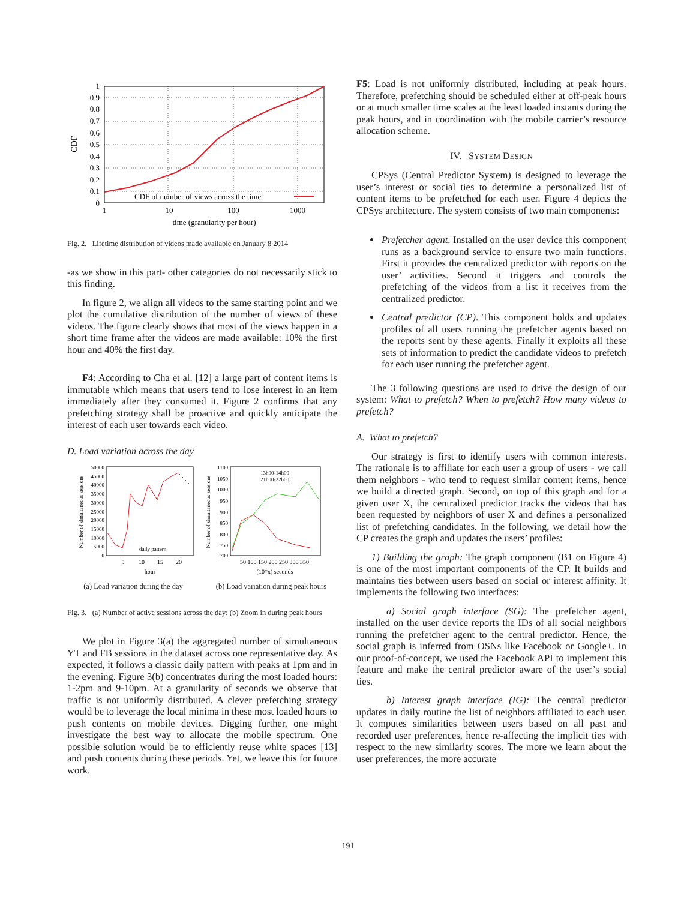1
0.9
0.8
0.7
0.6
0.5
0.4
0.3
0.2
0.1
0
1
10
100
1000
time (granularity per hour)
CDF
CDF of number of views across the time
Fig. 2. Lifetime distribution of videos made available on January 8 2014
-as we show in this part- other categories do not necessarily stick to this finding.
In figure 2, we align all videos to the same starting point and we plot the cumulative distribution of the number of views of these videos. The figure clearly shows that most of the views happen in a short time frame after the videos are made available: 10% the first hour and 40% the first day.
F4: According to Cha et al. [12] a large part of content items is immutable which means that users tend to lose interest in an item immediately after they consumed it. Figure 2 confirms that any prefetching strategy shall be proactive and quickly anticipate the interest of each user towards each video.
D. Load variation across the day
50000
45000
40000
35000
30000
25000
20000
15000
10000
5000
0
5
10
15
20
hour
daily pattern
Number of simultaneous sessions
(a) Load variation during the day
1100
1050
1000
950
900
850
800
750
700
50 100 150 200 250 300 350
(10*x) seconds
13h00-14h00
21h00-22h00
Number of simultaneous sessions
(b) Load variation during peak hours
Fig. 3. (a) Number of active sessions across the day; (b) Zoom in during peak hours
We plot in Figure 3(a) the aggregated number of simultaneous YT and FB sessions in the dataset across one representative day. As expected, it follows a classic daily pattern with peaks at 1pm and in the evening. Figure 3(b) concentrates during the most loaded hours: 1-2pm and 9-10pm. At a granularity of seconds we observe that traffic is not uniformly distributed. A clever prefetching strategy would be to leverage the local minima in these most loaded hours to push contents on mobile devices. Digging further, one might investigate the best way to allocate the mobile spectrum. One possible solution would be to efficiently reuse white spaces [13] and push contents during these periods. Yet, we leave this for future work.
F5: Load is not uniformly distributed, including at peak hours. Therefore, prefetching should be scheduled either at off-peak hours or at much smaller time scales at the least loaded instants during the peak hours, and in coordination with the mobile carrier’s resource allocation scheme.
IV. SYSTEM DESIGN
CPSys (Central Predictor System) is designed to leverage the user’s interest or social ties to determine a personalized list of content items to be prefetched for each user. Figure 4 depicts the CPSys architecture. The system consists of two main components:
Prefetcher agent. Installed on the user device this component runs as a background service to ensure two main functions. First it provides the centralized predictor with reports on the user’ activities. Second it triggers and controls the prefetching of the videos from a list it receives from the centralized predictor.
Central predictor (CP). This component holds and updates profiles of all users running the prefetcher agents based on the reports sent by these agents. Finally it exploits all these sets of information to predict the candidate videos to prefetch for each user running the prefetcher agent.
The 3 following questions are used to drive the design of our system: What to prefetch? When to prefetch? How many videos to prefetch?
A. What to prefetch?
Our strategy is first to identify users with common interests. The rationale is to affiliate for each user a group of users - we call them neighbors - who tend to request similar content items, hence we build a directed graph. Second, on top of this graph and for a given user X, the centralized predictor tracks the videos that has been requested by neighbors of user X and defines a personalized list of prefetching candidates. In the following, we detail how the CP creates the graph and updates the users’ profiles:
1) Building the graph: The graph component (B1 on Figure 4) is one of the most important components of the CP. It builds and maintains ties between users based on social or interest affinity. It implements the following two interfaces:
a) Social graph interface (SG): The prefetcher agent, installed on the user device reports the IDs of all social neighbors running the prefetcher agent to the central predictor. Hence, the social graph is inferred from OSNs like Facebook or Google+. In our proof-of-concept, we used the Facebook API to implement this feature and make the central predictor aware of the user’s social ties.
b) Interest graph interface (IG): The central predictor updates in daily routine the list of neighbors affiliated to each user. It computes similarities between users based on all past and recorded user preferences, hence re-affecting the implicit ties with respect to the new similarity scores. The more we learn about the user preferences, the more accurate
191